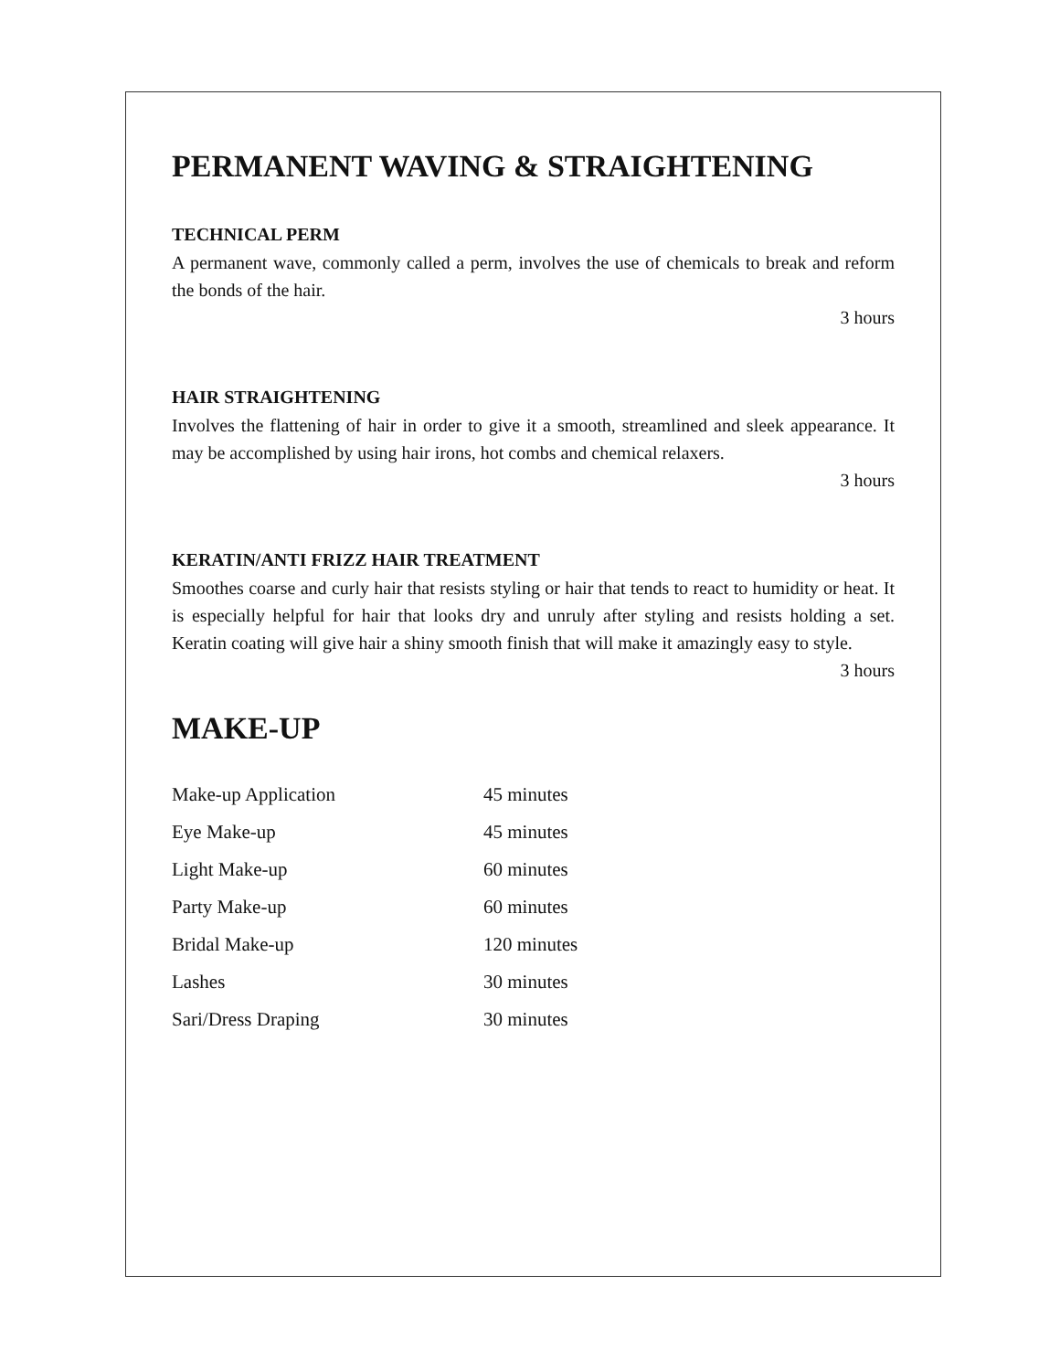PERMANENT WAVING & STRAIGHTENING
TECHNICAL PERM
A permanent wave, commonly called a perm, involves the use of chemicals to break and reform the bonds of the hair.
3 hours
HAIR STRAIGHTENING
Involves the flattening of hair in order to give it a smooth, streamlined and sleek appearance. It may be accomplished by using hair irons, hot combs and chemical relaxers.
3 hours
KERATIN/ANTI FRIZZ HAIR TREATMENT
Smoothes coarse and curly hair that resists styling or hair that tends to react to humidity or heat. It is especially helpful for hair that looks dry and unruly after styling and resists holding a set. Keratin coating will give hair a shiny smooth finish that will make it amazingly easy to style.
3 hours
MAKE-UP
| Make-up Application | 45 minutes |
| Eye Make-up | 45 minutes |
| Light Make-up | 60 minutes |
| Party Make-up | 60 minutes |
| Bridal Make-up | 120 minutes |
| Lashes | 30 minutes |
| Sari/Dress Draping | 30 minutes |